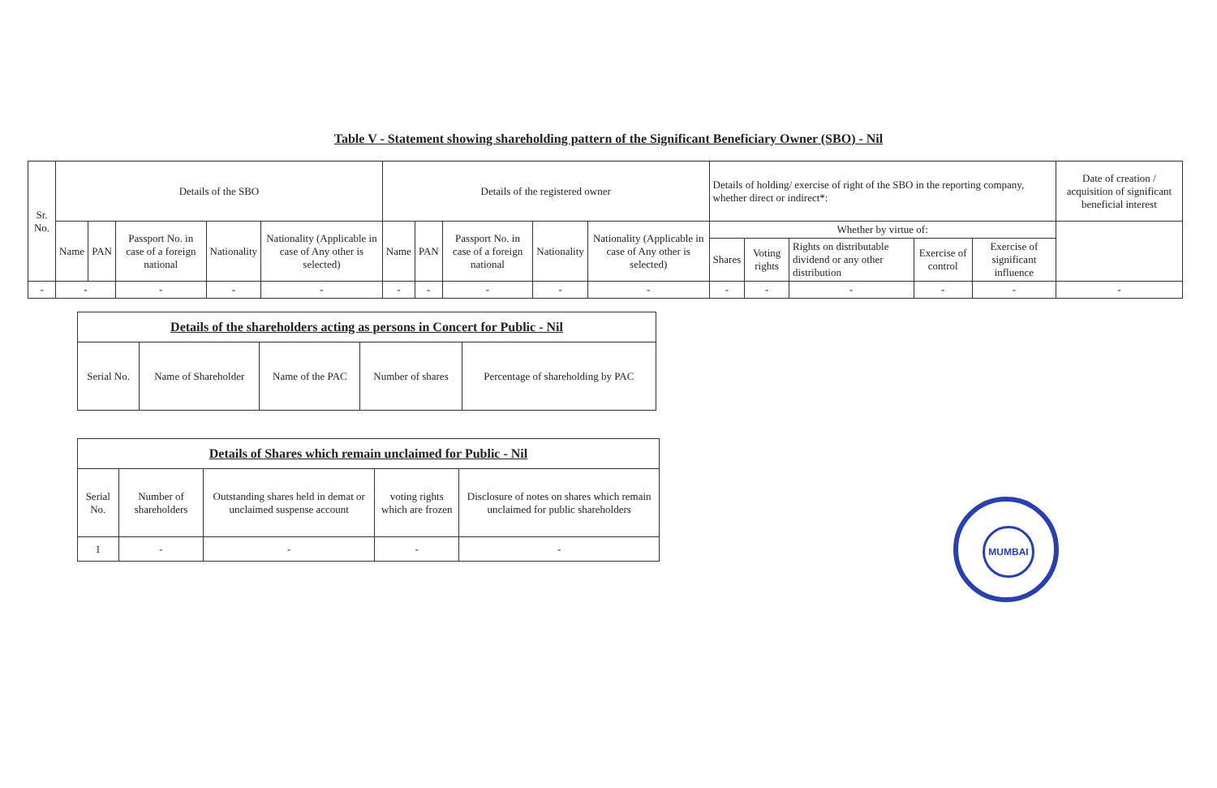Table V - Statement showing shareholding pattern of the Significant Beneficiary Owner (SBO) - Nil
| Sr. No. | Details of the SBO | | | | | Details of the registered owner | | | | | Details of holding/ exercise of right of the SBO in the reporting company, whether direct or indirect*: | | | | | Date of creation / acquisition of significant beneficial interest |
| --- | --- | --- | --- | --- | --- | --- | --- | --- | --- | --- | --- | --- | --- | --- | --- | --- |
| | Name | PAN | Passport No. in case of a foreign national | Nationality | Nationality (Applicable in case of Any other is selected) | Name | PAN | Passport No. in case of a foreign national | Nationality | Nationality (Applicable in case of Any other is selected) | Whether by virtue of: | | | | | |
| | | | | | | | | | | | Shares | Voting rights | Rights on distributable dividend or any other distribution | Exercise of control | Exercise of significant influence | |
| - | - | | - | - | - | - | - | - | - | - | - | - | - | - | - | - |
| Details of the shareholders acting as persons in Concert for Public - Nil | | | | |
| --- | --- | --- | --- | --- |
| Serial No. | Name of Shareholder | Name of the PAC | Number of shares | Percentage of shareholding by PAC |
| Details of Shares which remain unclaimed for Public - Nil | | | | |
| --- | --- | --- | --- | --- |
| Serial No. | Number of shareholders | Outstanding shares held in demat or unclaimed suspense account | voting rights which are frozen | Disclosure of notes on shares which remain unclaimed for public shareholders |
| 1 | - | - | - | - |
MUMBAI